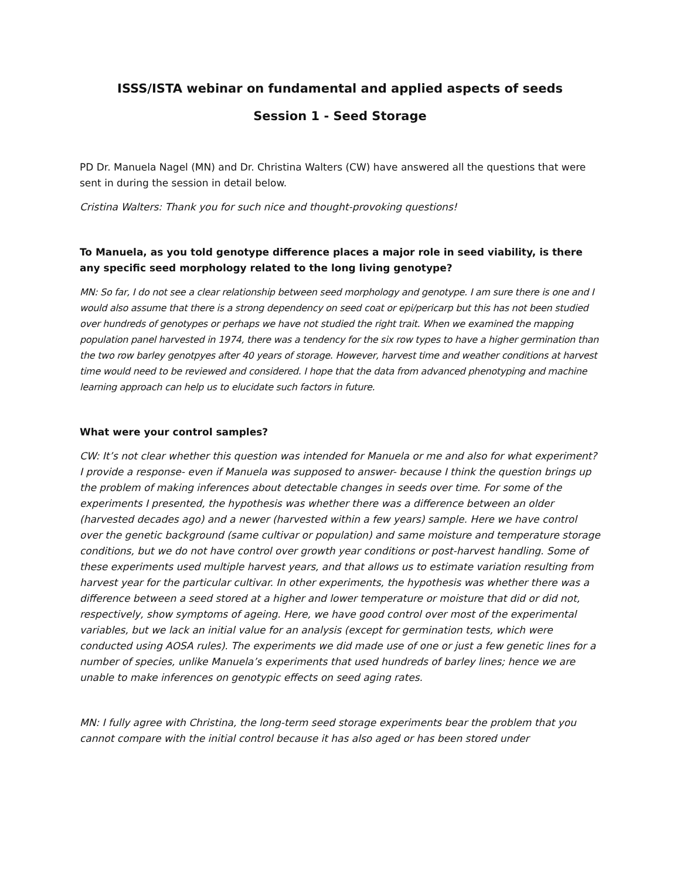ISSS/ISTA webinar on fundamental and applied aspects of seeds
Session 1 - Seed Storage
PD Dr. Manuela Nagel (MN) and Dr. Christina Walters (CW) have answered all the questions that were sent in during the session in detail below.
Cristina Walters: Thank you for such nice and thought-provoking questions!
To Manuela, as you told genotype difference places a major role in seed viability, is there any specific seed morphology related to the long living genotype?
MN: So far, I do not see a clear relationship between seed morphology and genotype. I am sure there is one and I would also assume that there is a strong dependency on seed coat or epi/pericarp but this has not been studied over hundreds of genotypes or perhaps we have not studied the right trait. When we examined the mapping population panel harvested in 1974, there was a tendency for the six row types to have a higher germination than the two row barley genotpyes after 40 years of storage. However, harvest time and weather conditions at harvest time would need to be reviewed and considered. I hope that the data from advanced phenotyping and machine learning approach can help us to elucidate such factors in future.
What were your control samples?
CW: It’s not clear whether this question was intended for Manuela or me and also for what experiment? I provide a response- even if Manuela was supposed to answer- because I think the question brings up the problem of making inferences about detectable changes in seeds over time. For some of the experiments I presented, the hypothesis was whether there was a difference between an older (harvested decades ago) and a newer (harvested within a few years) sample. Here we have control over the genetic background (same cultivar or population) and same moisture and temperature storage conditions, but we do not have control over growth year conditions or post-harvest handling. Some of these experiments used multiple harvest years, and that allows us to estimate variation resulting from harvest year for the particular cultivar. In other experiments, the hypothesis was whether there was a difference between a seed stored at a higher and lower temperature or moisture that did or did not, respectively, show symptoms of ageing. Here, we have good control over most of the experimental variables, but we lack an initial value for an analysis (except for germination tests, which were conducted using AOSA rules). The experiments we did made use of one or just a few genetic lines for a number of species, unlike Manuela’s experiments that used hundreds of barley lines; hence we are unable to make inferences on genotypic effects on seed aging rates.
MN: I fully agree with Christina, the long-term seed storage experiments bear the problem that you cannot compare with the initial control because it has also aged or has been stored under